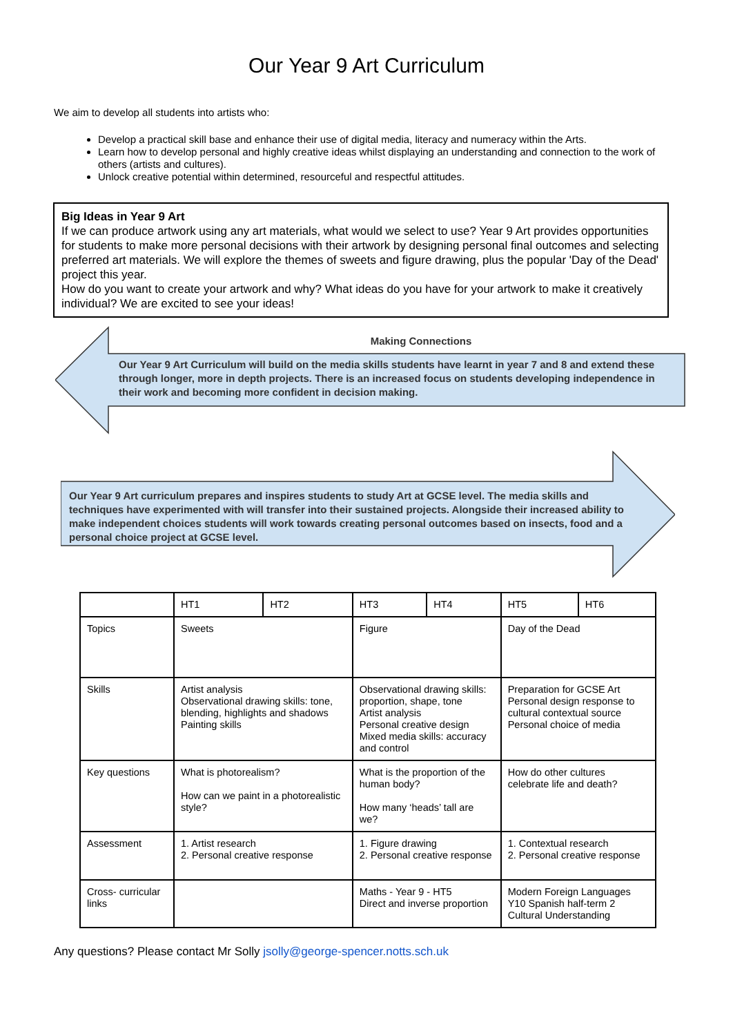Our Year 9 Art Curriculum
We aim to develop all students into artists who:
Develop a practical skill base and enhance their use of digital media, literacy and numeracy within the Arts.
Learn how to develop personal and highly creative ideas whilst displaying an understanding and connection to the work of others (artists and cultures).
Unlock creative potential within determined, resourceful and respectful attitudes.
Big Ideas in Year 9 Art
If we can produce artwork using any art materials, what would we select to use? Year 9 Art provides opportunities for students to make more personal decisions with their artwork by designing personal final outcomes and selecting preferred art materials. We will explore the themes of sweets and figure drawing, plus the popular 'Day of the Dead' project this year.
How do you want to create your artwork and why? What ideas do you have for your artwork to make it creatively individual? We are excited to see your ideas!
Making Connections
Our Year 9 Art Curriculum will build on the media skills students have learnt in year 7 and 8 and extend these through longer, more in depth projects. There is an increased focus on students developing independence in their work and becoming more confident in decision making.
Our Year 9 Art curriculum prepares and inspires students to study Art at GCSE level. The media skills and techniques have experimented with will transfer into their sustained projects. Alongside their increased ability to make independent choices students will work towards creating personal outcomes based on insects, food and a personal choice project at GCSE level.
| | HT1 | HT2 | HT3 | HT4 | HT5 | HT6 |
| Topics | Sweets | | Figure | | Day of the Dead | |
| Skills | Artist analysis Observational drawing skills: tone, blending, highlights and shadows Painting skills | | Observational drawing skills: proportion, shape, tone Artist analysis Personal creative design Mixed media skills: accuracy and control | | Preparation for GCSE Art Personal design response to cultural contextual source Personal choice of media | |
| Key questions | What is photorealism? How can we paint in a photorealistic style? | | What is the proportion of the human body? How many ‘heads’ tall are we? | | How do other cultures celebrate life and death? | |
| Assessment | 1. Artist research 2. Personal creative response | | 1. Figure drawing 2. Personal creative response | | 1. Contextual research 2. Personal creative response | |
| Cross- curricular links | | | Maths - Year 9 - HT5 Direct and inverse proportion | | Modern Foreign Languages Y10 Spanish half-term 2 Cultural Understanding | |
Any questions? Please contact Mr Solly jsolly@george-spencer.notts.sch.uk